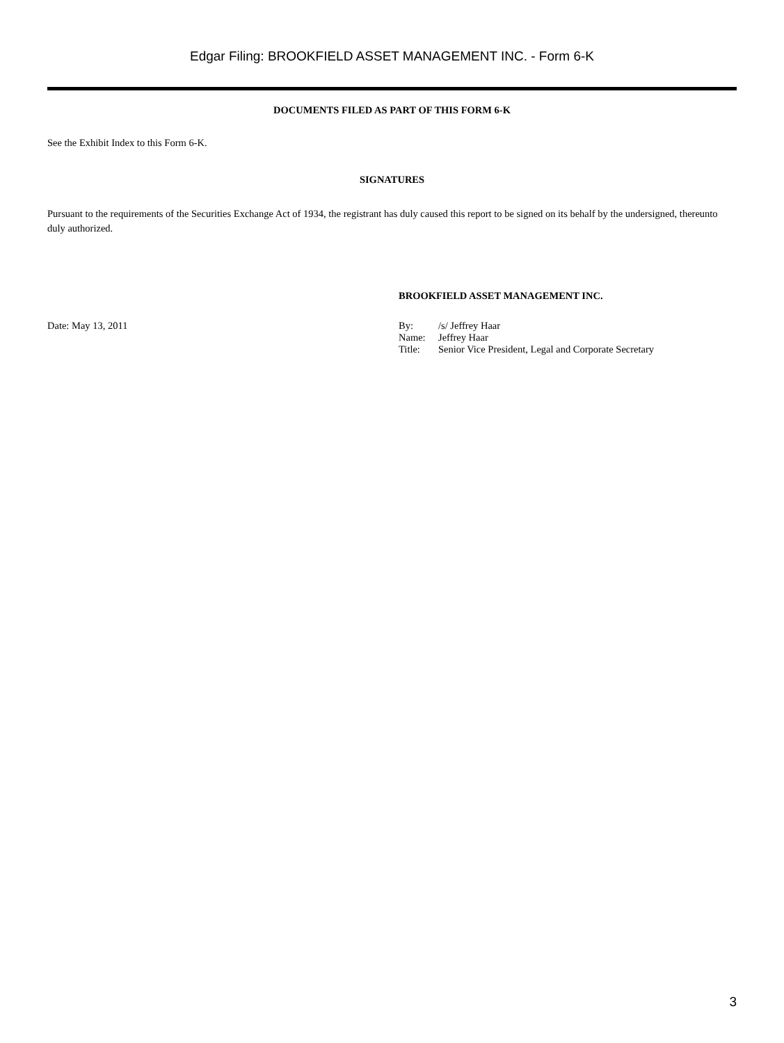Edgar Filing: BROOKFIELD ASSET MANAGEMENT INC. - Form 6-K
DOCUMENTS FILED AS PART OF THIS FORM 6-K
See the Exhibit Index to this Form 6-K.
SIGNATURES
Pursuant to the requirements of the Securities Exchange Act of 1934, the registrant has duly caused this report to be signed on its behalf by the undersigned, thereunto duly authorized.
BROOKFIELD ASSET MANAGEMENT INC.
Date: May 13, 2011
| By: | /s/ Jeffrey Haar |
| Name: | Jeffrey Haar |
| Title: | Senior Vice President, Legal and Corporate Secretary |
3